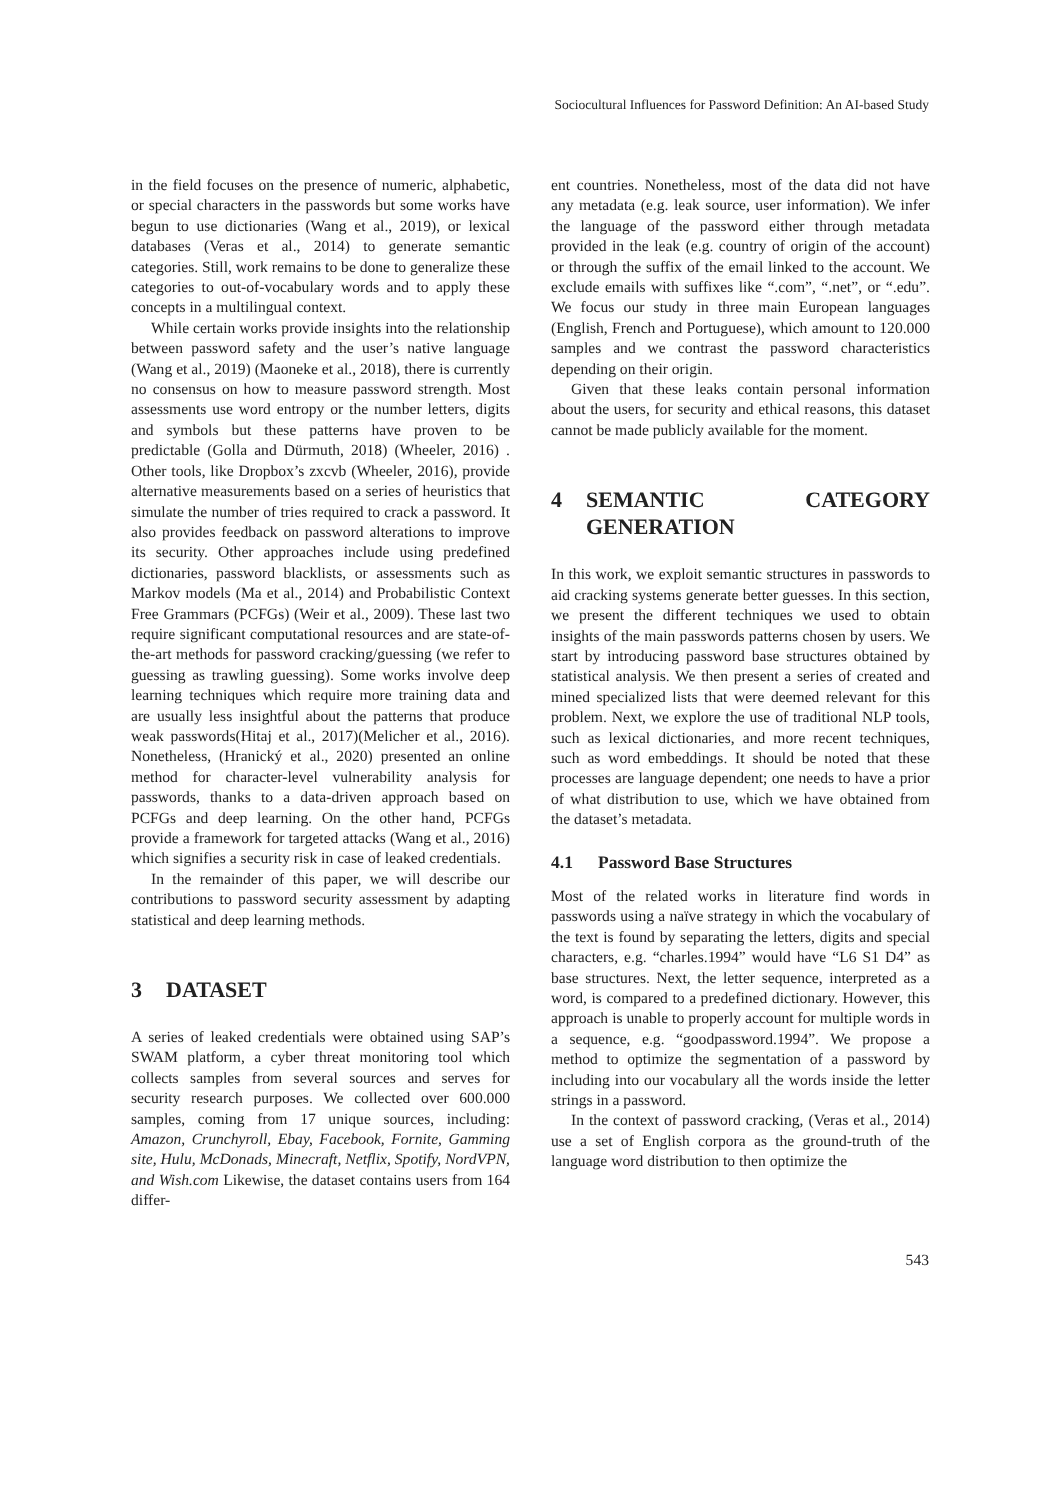Sociocultural Influences for Password Definition: An AI-based Study
in the field focuses on the presence of numeric, alphabetic, or special characters in the passwords but some works have begun to use dictionaries (Wang et al., 2019), or lexical databases (Veras et al., 2014) to generate semantic categories. Still, work remains to be done to generalize these categories to out-of-vocabulary words and to apply these concepts in a multilingual context.
While certain works provide insights into the relationship between password safety and the user’s native language (Wang et al., 2019) (Maoneke et al., 2018), there is currently no consensus on how to measure password strength. Most assessments use word entropy or the number letters, digits and symbols but these patterns have proven to be predictable (Golla and Dürmuth, 2018) (Wheeler, 2016) . Other tools, like Dropbox’s zxcvb (Wheeler, 2016), provide alternative measurements based on a series of heuristics that simulate the number of tries required to crack a password. It also provides feedback on password alterations to improve its security. Other approaches include using predefined dictionaries, password blacklists, or assessments such as Markov models (Ma et al., 2014) and Probabilistic Context Free Grammars (PCFGs) (Weir et al., 2009). These last two require significant computational resources and are state-of-the-art methods for password cracking/guessing (we refer to guessing as trawling guessing). Some works involve deep learning techniques which require more training data and are usually less insightful about the patterns that produce weak passwords(Hitaj et al., 2017)(Melicher et al., 2016). Nonetheless, (Hranický et al., 2020) presented an online method for character-level vulnerability analysis for passwords, thanks to a data-driven approach based on PCFGs and deep learning. On the other hand, PCFGs provide a framework for targeted attacks (Wang et al., 2016) which signifies a security risk in case of leaked credentials.
In the remainder of this paper, we will describe our contributions to password security assessment by adapting statistical and deep learning methods.
3 DATASET
A series of leaked credentials were obtained using SAP’s SWAM platform, a cyber threat monitoring tool which collects samples from several sources and serves for security research purposes. We collected over 600.000 samples, coming from 17 unique sources, including: Amazon, Crunchyroll, Ebay, Facebook, Fornite, Gamming site, Hulu, McDonads, Minecraft, Netflix, Spotify, NordVPN, and Wish.com Likewise, the dataset contains users from 164 differ-
ent countries. Nonetheless, most of the data did not have any metadata (e.g. leak source, user information). We infer the language of the password either through metadata provided in the leak (e.g. country of origin of the account) or through the suffix of the email linked to the account. We exclude emails with suffixes like “.com”, “.net”, or “.edu”. We focus our study in three main European languages (English, French and Portuguese), which amount to 120.000 samples and we contrast the password characteristics depending on their origin.
Given that these leaks contain personal information about the users, for security and ethical reasons, this dataset cannot be made publicly available for the moment.
4 SEMANTIC CATEGORY GENERATION
In this work, we exploit semantic structures in passwords to aid cracking systems generate better guesses. In this section, we present the different techniques we used to obtain insights of the main passwords patterns chosen by users. We start by introducing password base structures obtained by statistical analysis. We then present a series of created and mined specialized lists that were deemed relevant for this problem. Next, we explore the use of traditional NLP tools, such as lexical dictionaries, and more recent techniques, such as word embeddings. It should be noted that these processes are language dependent; one needs to have a prior of what distribution to use, which we have obtained from the dataset’s metadata.
4.1 Password Base Structures
Most of the related works in literature find words in passwords using a naïve strategy in which the vocabulary of the text is found by separating the letters, digits and special characters, e.g. “charles.1994” would have “L6 S1 D4” as base structures. Next, the letter sequence, interpreted as a word, is compared to a predefined dictionary. However, this approach is unable to properly account for multiple words in a sequence, e.g. “goodpassword.1994”. We propose a method to optimize the segmentation of a password by including into our vocabulary all the words inside the letter strings in a password.
In the context of password cracking, (Veras et al., 2014) use a set of English corpora as the ground-truth of the language word distribution to then optimize the
543